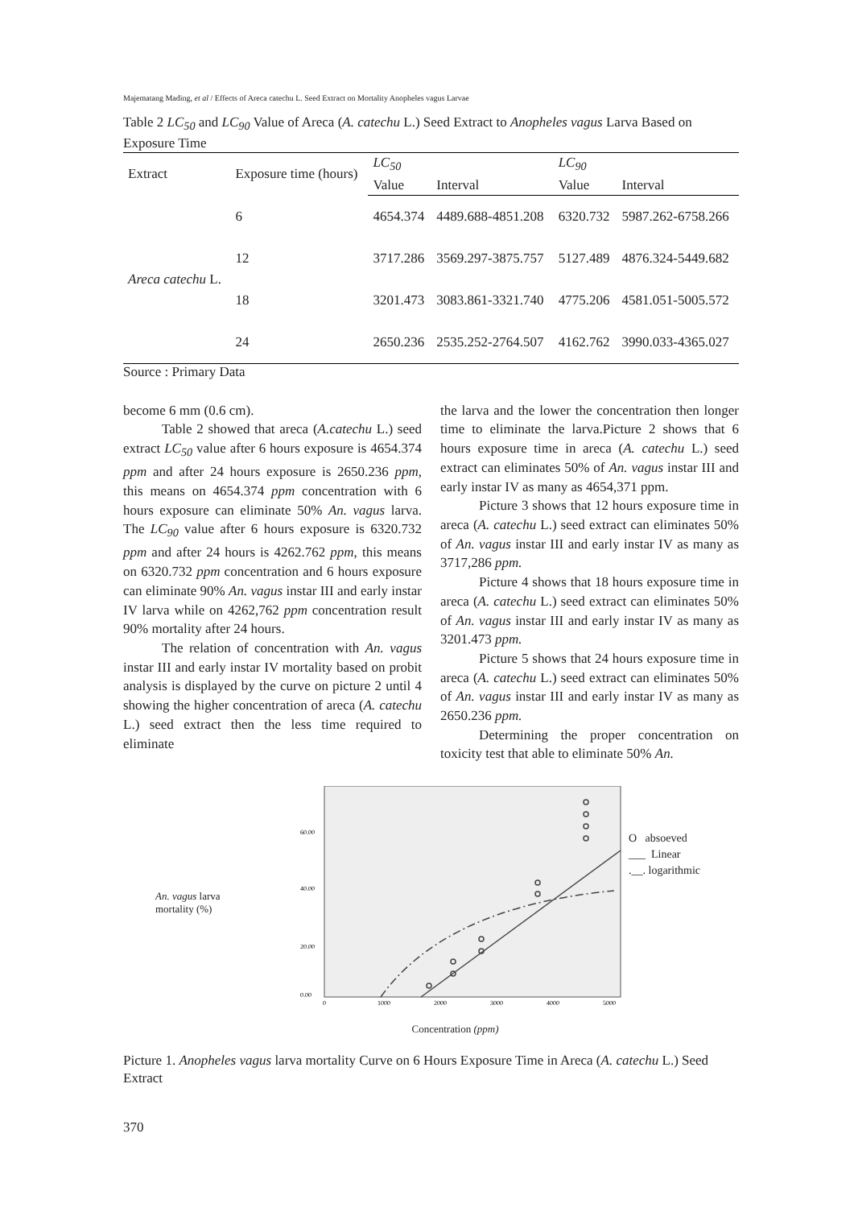Majematang Mading, et al / Effects of Areca catechu L. Seed Extract on Mortality Anopheles vagus Larvae
Table 2 LC<sub>50</sub> and LC<sub>90</sub> Value of Areca (A. catechu L.) Seed Extract to Anopheles vagus Larva Based on Exposure Time
| Extract | Exposure time (hours) | LC<sub>50</sub> | | LC<sub>90</sub> | |
| --- | --- | --- | --- | --- | --- |
| | | Value | Interval | Value | Interval |
| Areca catechu L. | 6 | 4654.374 | 4489.688-4851.208 | 6320.732 | 5987.262-6758.266 |
| | 12 | 3717.286 | 3569.297-3875.757 | 5127.489 | 4876.324-5449.682 |
| | 18 | 3201.473 | 3083.861-3321.740 | 4775.206 | 4581.051-5005.572 |
| | 24 | 2650.236 | 2535.252-2764.507 | 4162.762 | 3990.033-4365.027 |
Source : Primary Data
become 6 mm (0.6 cm).
Table 2 showed that areca (A.catechu L.) seed extract LC<sub>50</sub> value after 6 hours exposure is 4654.374 ppm and after 24 hours exposure is 2650.236 ppm, this means on 4654.374 ppm concentration with 6 hours exposure can eliminate 50% An. vagus larva. The LC<sub>90</sub> value after 6 hours exposure is 6320.732 ppm and after 24 hours is 4262.762 ppm, this means on 6320.732 ppm concentration and 6 hours exposure can eliminate 90% An. vagus instar III and early instar IV larva while on 4262,762 ppm concentration result 90% mortality after 24 hours.
The relation of concentration with An. vagus instar III and early instar IV mortality based on probit analysis is displayed by the curve on picture 2 until 4 showing the higher concentration of areca (A. catechu L.) seed extract then the less time required to eliminate
the larva and the lower the concentration then longer time to eliminate the larva.Picture 2 shows that 6 hours exposure time in areca (A. catechu L.) seed extract can eliminates 50% of An. vagus instar III and early instar IV as many as 4654,371 ppm.
Picture 3 shows that 12 hours exposure time in areca (A. catechu L.) seed extract can eliminates 50% of An. vagus instar III and early instar IV as many as 3717,286 ppm.
Picture 4 shows that 18 hours exposure time in areca (A. catechu L.) seed extract can eliminates 50% of An. vagus instar III and early instar IV as many as 3201.473 ppm.
Picture 5 shows that 24 hours exposure time in areca (A. catechu L.) seed extract can eliminates 50% of An. vagus instar III and early instar IV as many as 2650.236 ppm.
Determining the proper concentration on toxicity test that able to eliminate 50% An.
An. vagus larva
mortality (%)
60.00
40.00
20.00
0.00
0
1000
2000
3000
4000
5000
O absoeved
___ Linear
.__. logarithmic
Concentration (ppm)
Picture 1. Anopheles vagus larva mortality Curve on 6 Hours Exposure Time in Areca (A. catechu L.) Seed Extract
370